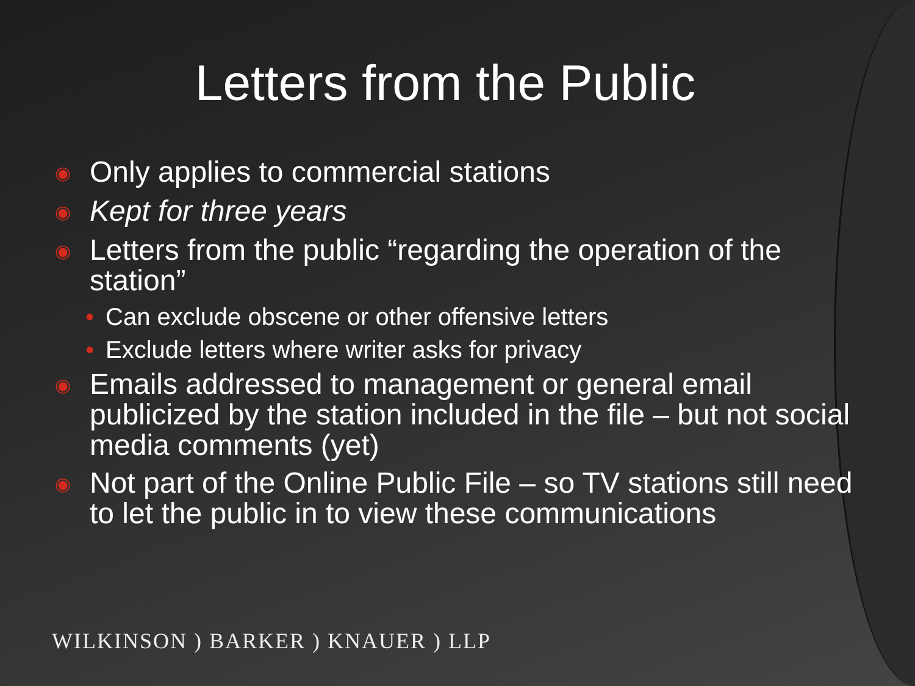Letters from the Public
◉ Only applies to commercial stations
◉ Kept for three years
◉ Letters from the public “regarding the operation of the station”
• Can exclude obscene or other offensive letters
• Exclude letters where writer asks for privacy
◉ Emails addressed to management or general email publicized by the station included in the file – but not social media comments (yet)
◉ Not part of the Online Public File – so TV stations still need to let the public in to view these communications
WILKINSON ) BARKER ) KNAUER ) LLP